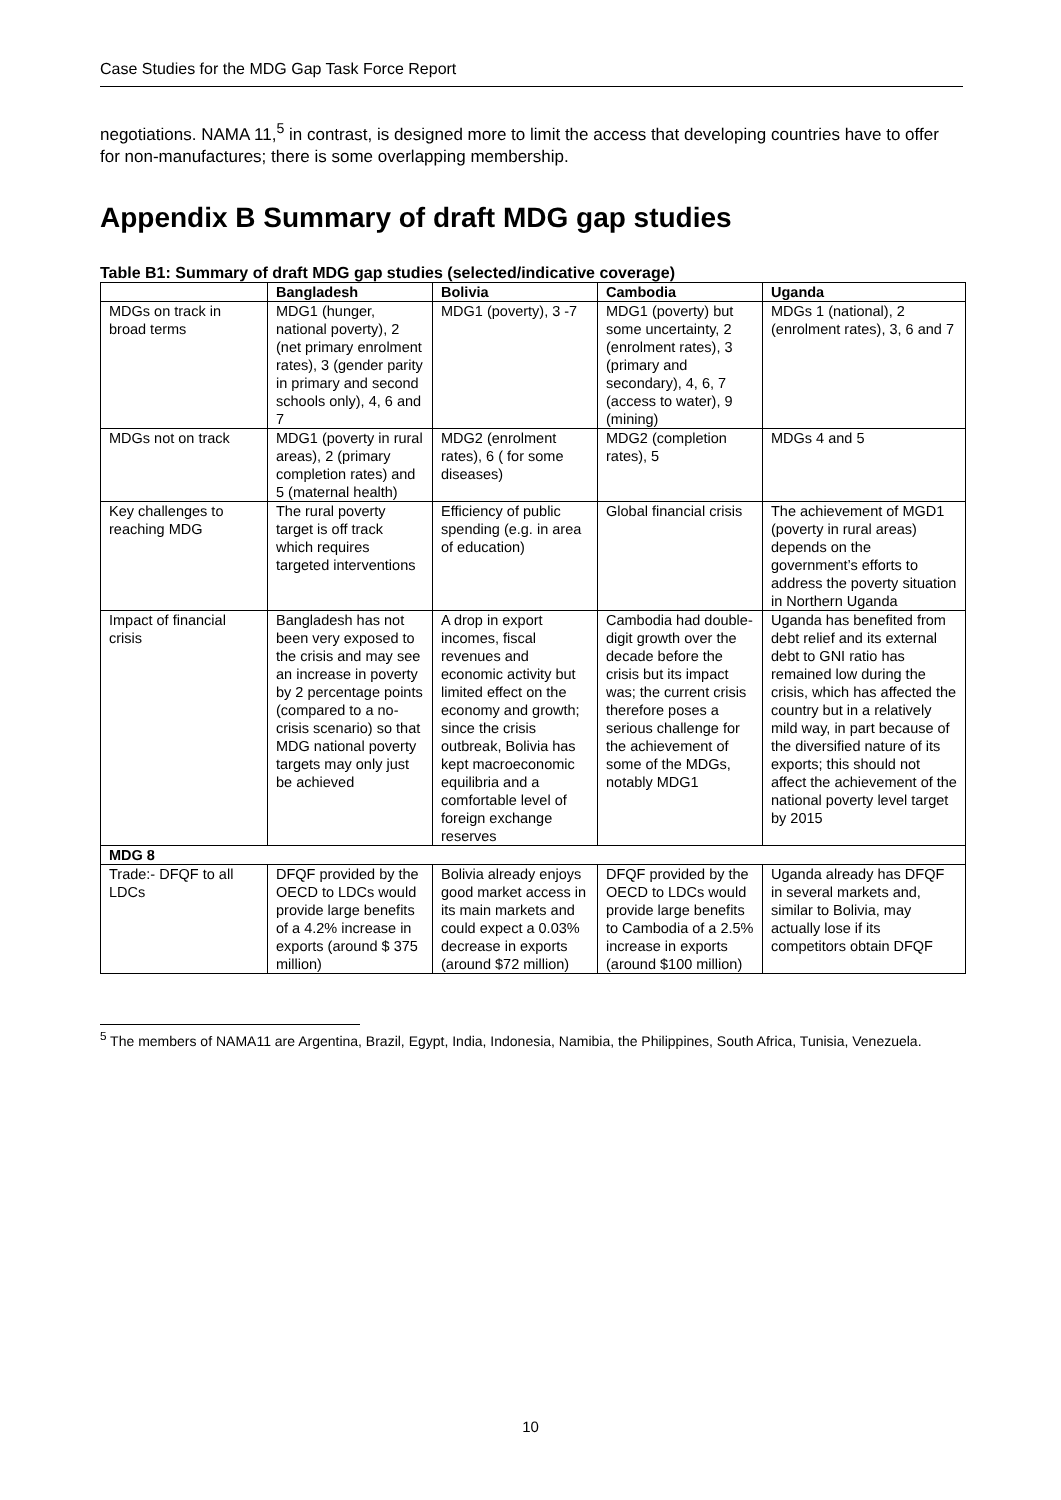Case Studies for the MDG Gap Task Force Report
negotiations. NAMA 11,<sup>5</sup> in contrast, is designed more to limit the access that developing countries have to offer for non-manufactures; there is some overlapping membership.
Appendix B Summary of draft MDG gap studies
Table B1: Summary of draft MDG gap studies (selected/indicative coverage)
| | Bangladesh | Bolivia | Cambodia | Uganda |
| --- | --- | --- | --- | --- |
| MDGs on track in broad terms | MDG1 (hunger, national poverty), 2 (net primary enrolment rates), 3 (gender parity in primary and second schools only), 4, 6 and 7 | MDG1 (poverty), 3 -7 | MDG1 (poverty) but some uncertainty, 2 (enrolment rates), 3 (primary and secondary), 4, 6, 7 (access to water), 9 (mining) | MDGs 1 (national), 2 (enrolment rates), 3, 6 and 7 |
| MDGs not on track | MDG1 (poverty in rural areas), 2 (primary completion rates) and 5 (maternal health) | MDG2 (enrolment rates), 6 ( for some diseases) | MDG2 (completion rates), 5 | MDGs 4 and 5 |
| Key challenges to reaching MDG | The rural poverty target is off track which requires targeted interventions | Efficiency of public spending (e.g. in area of education) | Global financial crisis | The achievement of MGD1 (poverty in rural areas) depends on the government’s efforts to address the poverty situation in Northern Uganda |
| Impact of financial crisis | Bangladesh has not been very exposed to the crisis and may see an increase in poverty by 2 percentage points (compared to a no-crisis scenario) so that MDG national poverty targets may only just be achieved | A drop in export incomes, fiscal revenues and economic activity but limited effect on the economy and growth; since the crisis outbreak, Bolivia has kept macroeconomic equilibria and a comfortable level of foreign exchange reserves | Cambodia had double-digit growth over the decade before the crisis but its impact was; the current crisis therefore poses a serious challenge for the achievement of some of the MDGs, notably MDG1 | Uganda has benefited from debt relief and its external debt to GNI ratio has remained low during the crisis, which has affected the country but in a relatively mild way, in part because of the diversified nature of its exports; this should not affect the achievement of the national poverty level target by 2015 |
| MDG 8 | | | | |
| Trade:- DFQF to all LDCs | DFQF provided by the OECD to LDCs would provide large benefits of a 4.2% increase in exports (around $ 375 million) | Bolivia already enjoys good market access in its main markets and could expect a 0.03% decrease in exports (around $72 million) | DFQF provided by the OECD to LDCs would provide large benefits to Cambodia of a 2.5% increase in exports (around $100 million) | Uganda already has DFQF in several markets and, similar to Bolivia, may actually lose if its competitors obtain DFQF |
<sup>5</sup> The members of NAMA11 are Argentina, Brazil, Egypt, India, Indonesia, Namibia, the Philippines, South Africa, Tunisia, Venezuela.
10